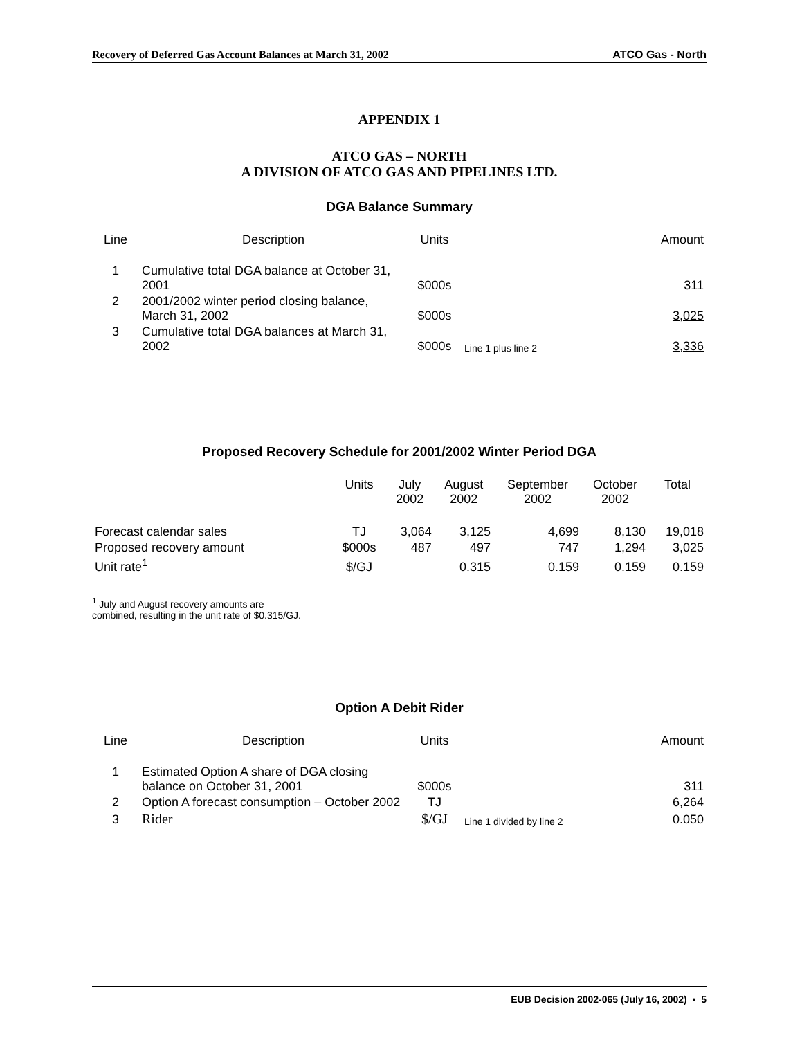Recovery of Deferred Gas Account Balances at March 31, 2002 ATCO Gas - North
APPENDIX 1
ATCO GAS – NORTH
A DIVISION OF ATCO GAS AND PIPELINES LTD.
DGA Balance Summary
| Line | Description | Units | | Amount |
| --- | --- | --- | --- | --- |
| 1 | Cumulative total DGA balance at October 31, 2001 | $000s | | 311 |
| 2 | 2001/2002 winter period closing balance, March 31, 2002 | $000s | | 3,025 |
| 3 | Cumulative total DGA balances at March 31, 2002 | $000s | Line 1 plus line 2 | 3,336 |
Proposed Recovery Schedule for 2001/2002 Winter Period DGA
| | Units | July 2002 | August 2002 | September 2002 | October 2002 | Total |
| --- | --- | --- | --- | --- | --- | --- |
| Forecast calendar sales | TJ | 3,064 | 3,125 | 4,699 | 8,130 | 19,018 |
| Proposed recovery amount | $000s | 487 | 497 | 747 | 1,294 | 3,025 |
| Unit rate<sup>1</sup> | $/GJ | | 0.315 | 0.159 | 0.159 | 0.159 |
<sup>1</sup> July and August recovery amounts are
combined, resulting in the unit rate of $0.315/GJ.
Option A Debit Rider
| Line | Description | Units | | Amount |
| --- | --- | --- | --- | --- |
| 1 | Estimated Option A share of DGA closing balance on October 31, 2001 | $000s | | 311 |
| 2 | Option A forecast consumption – October 2002 | TJ | | 6,264 |
| 3 | Rider | $/GJ | Line 1 divided by line 2 | 0.050 |
EUB Decision 2002-065 (July 16, 2002) • 5